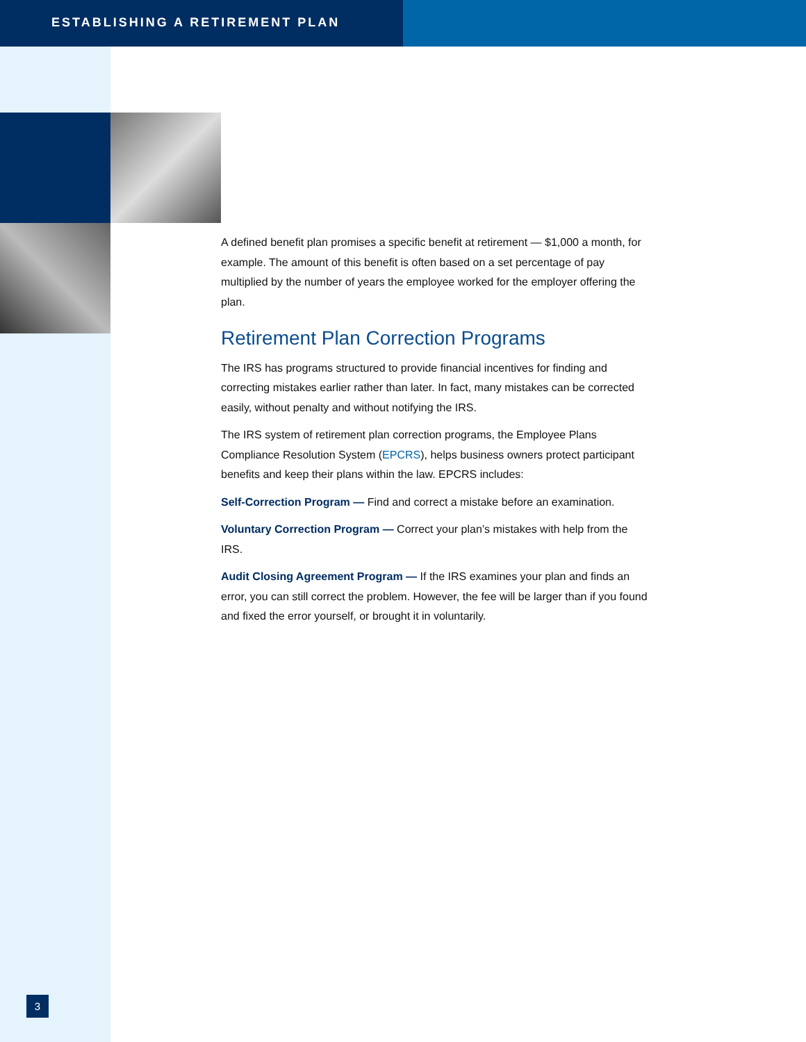ESTABLISHING A RETIREMENT PLAN
A defined benefit plan promises a specific benefit at retirement — $1,000 a month, for example. The amount of this benefit is often based on a set percentage of pay multiplied by the number of years the employee worked for the employer offering the plan.
Retirement Plan Correction Programs
The IRS has programs structured to provide financial incentives for finding and correcting mistakes earlier rather than later. In fact, many mistakes can be corrected easily, without penalty and without notifying the IRS.
The IRS system of retirement plan correction programs, the Employee Plans Compliance Resolution System (EPCRS), helps business owners protect participant benefits and keep their plans within the law. EPCRS includes:
Self-Correction Program — Find and correct a mistake before an examination.
Voluntary Correction Program — Correct your plan’s mistakes with help from the IRS.
Audit Closing Agreement Program — If the IRS examines your plan and finds an error, you can still correct the problem. However, the fee will be larger than if you found and fixed the error yourself, or brought it in voluntarily.
3